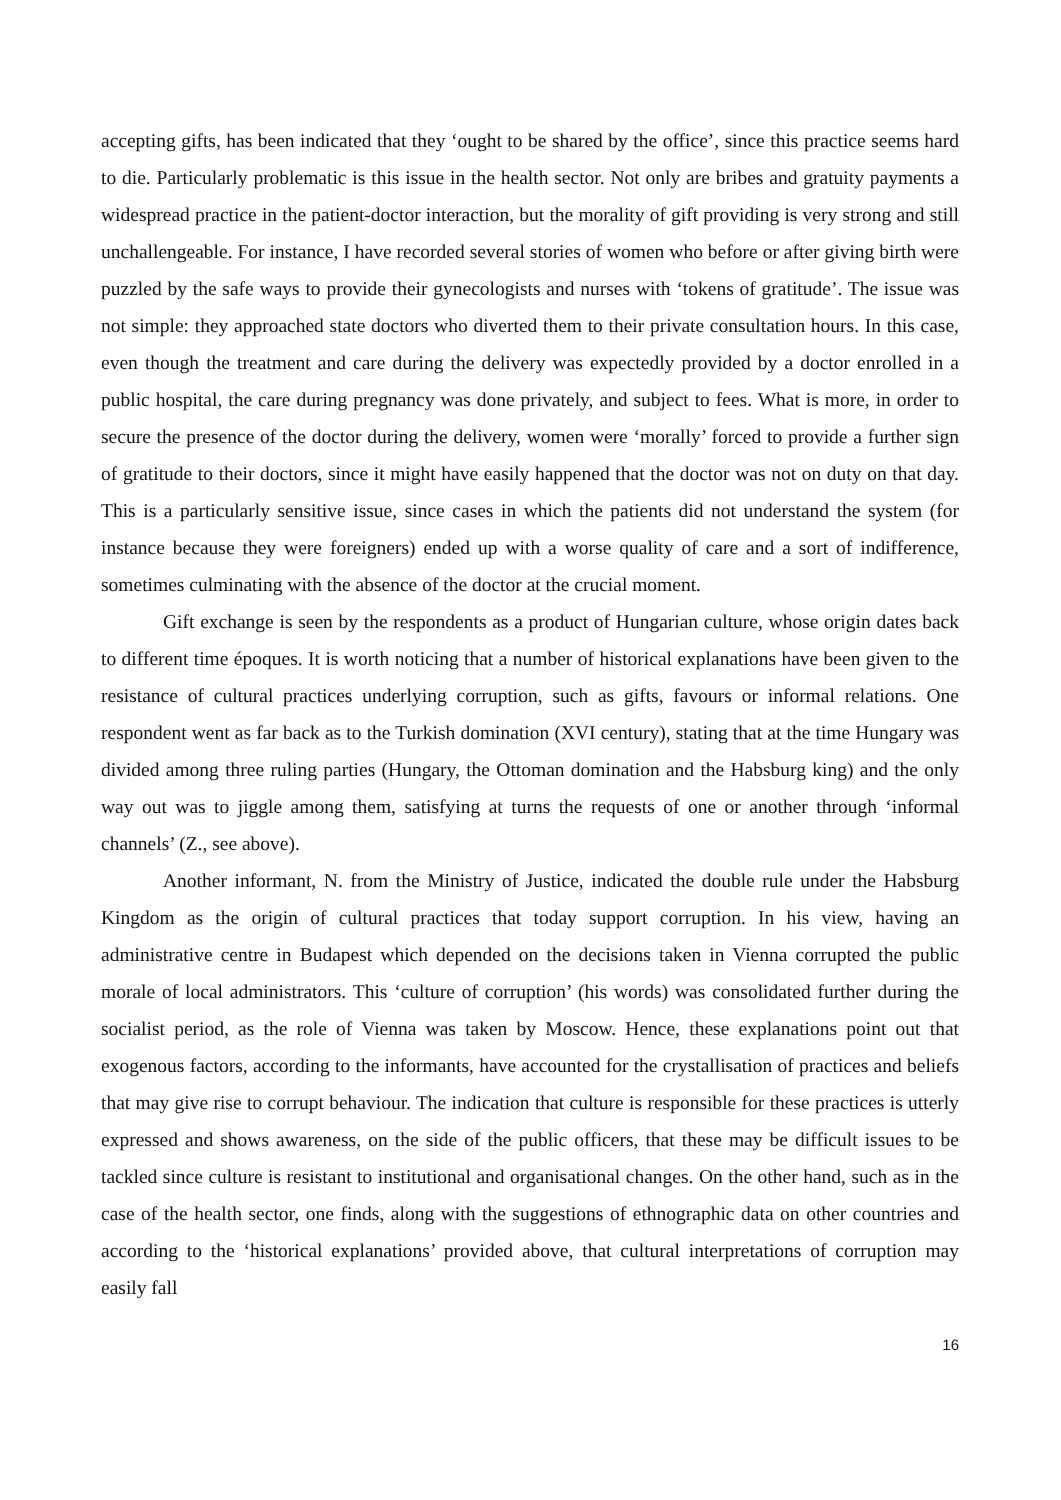accepting gifts, has been indicated that they ‘ought to be shared by the office’, since this practice seems hard to die. Particularly problematic is this issue in the health sector. Not only are bribes and gratuity payments a widespread practice in the patient-doctor interaction, but the morality of gift providing is very strong and still unchallengeable. For instance, I have recorded several stories of women who before or after giving birth were puzzled by the safe ways to provide their gynecologists and nurses with ‘tokens of gratitude’. The issue was not simple: they approached state doctors who diverted them to their private consultation hours. In this case, even though the treatment and care during the delivery was expectedly provided by a doctor enrolled in a public hospital, the care during pregnancy was done privately, and subject to fees. What is more, in order to secure the presence of the doctor during the delivery, women were ‘morally’ forced to provide a further sign of gratitude to their doctors, since it might have easily happened that the doctor was not on duty on that day. This is a particularly sensitive issue, since cases in which the patients did not understand the system (for instance because they were foreigners) ended up with a worse quality of care and a sort of indifference, sometimes culminating with the absence of the doctor at the crucial moment.
Gift exchange is seen by the respondents as a product of Hungarian culture, whose origin dates back to different time époques. It is worth noticing that a number of historical explanations have been given to the resistance of cultural practices underlying corruption, such as gifts, favours or informal relations. One respondent went as far back as to the Turkish domination (XVI century), stating that at the time Hungary was divided among three ruling parties (Hungary, the Ottoman domination and the Habsburg king) and the only way out was to jiggle among them, satisfying at turns the requests of one or another through ‘informal channels’ (Z., see above).
Another informant, N. from the Ministry of Justice, indicated the double rule under the Habsburg Kingdom as the origin of cultural practices that today support corruption. In his view, having an administrative centre in Budapest which depended on the decisions taken in Vienna corrupted the public morale of local administrators. This ‘culture of corruption’ (his words) was consolidated further during the socialist period, as the role of Vienna was taken by Moscow. Hence, these explanations point out that exogenous factors, according to the informants, have accounted for the crystallisation of practices and beliefs that may give rise to corrupt behaviour. The indication that culture is responsible for these practices is utterly expressed and shows awareness, on the side of the public officers, that these may be difficult issues to be tackled since culture is resistant to institutional and organisational changes. On the other hand, such as in the case of the health sector, one finds, along with the suggestions of ethnographic data on other countries and according to the ‘historical explanations’ provided above, that cultural interpretations of corruption may easily fall
16